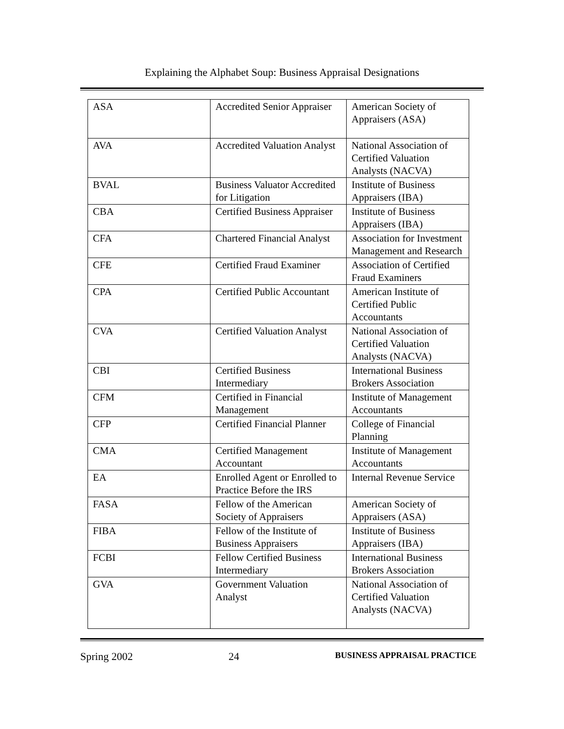Explaining the Alphabet Soup: Business Appraisal Designations
| ASA | Accredited Senior Appraiser | American Society of Appraisers (ASA) |
| AVA | Accredited Valuation Analyst | National Association of Certified Valuation Analysts (NACVA) |
| BVAL | Business Valuator Accredited for Litigation | Institute of Business Appraisers (IBA) |
| CBA | Certified Business Appraiser | Institute of Business Appraisers (IBA) |
| CFA | Chartered Financial Analyst | Association for Investment Management and Research |
| CFE | Certified Fraud Examiner | Association of Certified Fraud Examiners |
| CPA | Certified Public Accountant | American Institute of Certified Public Accountants |
| CVA | Certified Valuation Analyst | National Association of Certified Valuation Analysts (NACVA) |
| CBI | Certified Business Intermediary | International Business Brokers Association |
| CFM | Certified in Financial Management | Institute of Management Accountants |
| CFP | Certified Financial Planner | College of Financial Planning |
| CMA | Certified Management Accountant | Institute of Management Accountants |
| EA | Enrolled Agent or Enrolled to Practice Before the IRS | Internal Revenue Service |
| FASA | Fellow of the American Society of Appraisers | American Society of Appraisers (ASA) |
| FIBA | Fellow of the Institute of Business Appraisers | Institute of Business Appraisers (IBA) |
| FCBI | Fellow Certified Business Intermediary | International Business Brokers Association |
| GVA | Government Valuation Analyst | National Association of Certified Valuation Analysts (NACVA) |
Spring 2002 24 BUSINESS APPRAISAL PRACTICE